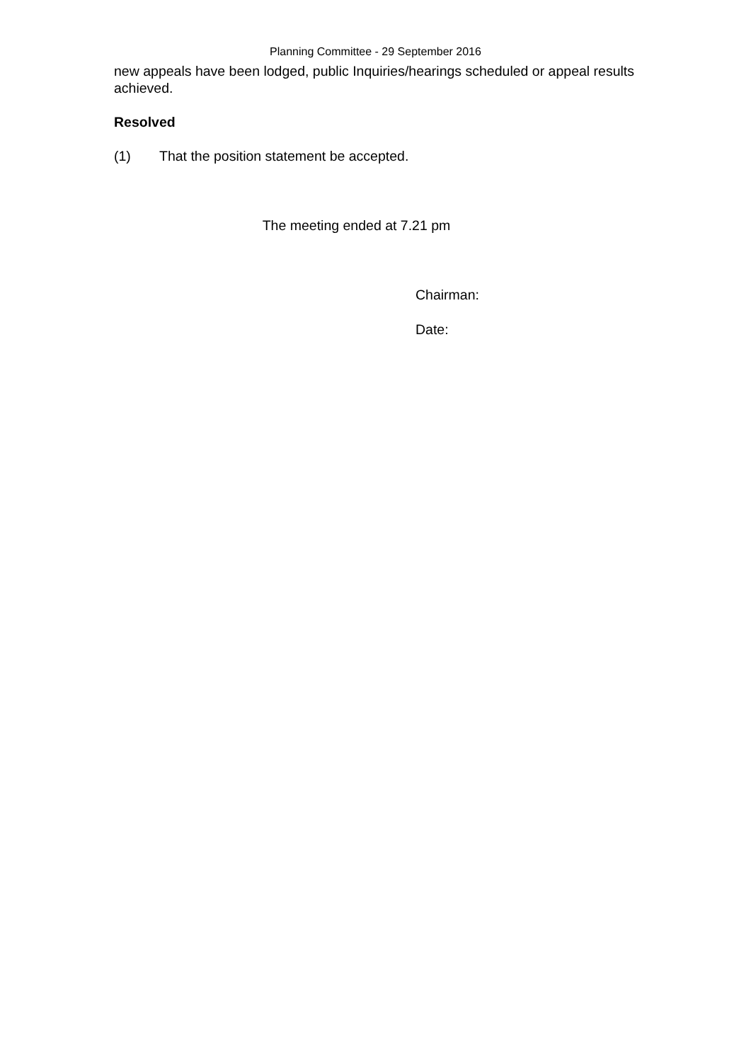Planning Committee - 29 September 2016
new appeals have been lodged, public Inquiries/hearings scheduled or appeal results achieved.
Resolved
(1) That the position statement be accepted.
The meeting ended at 7.21 pm
Chairman:
Date: